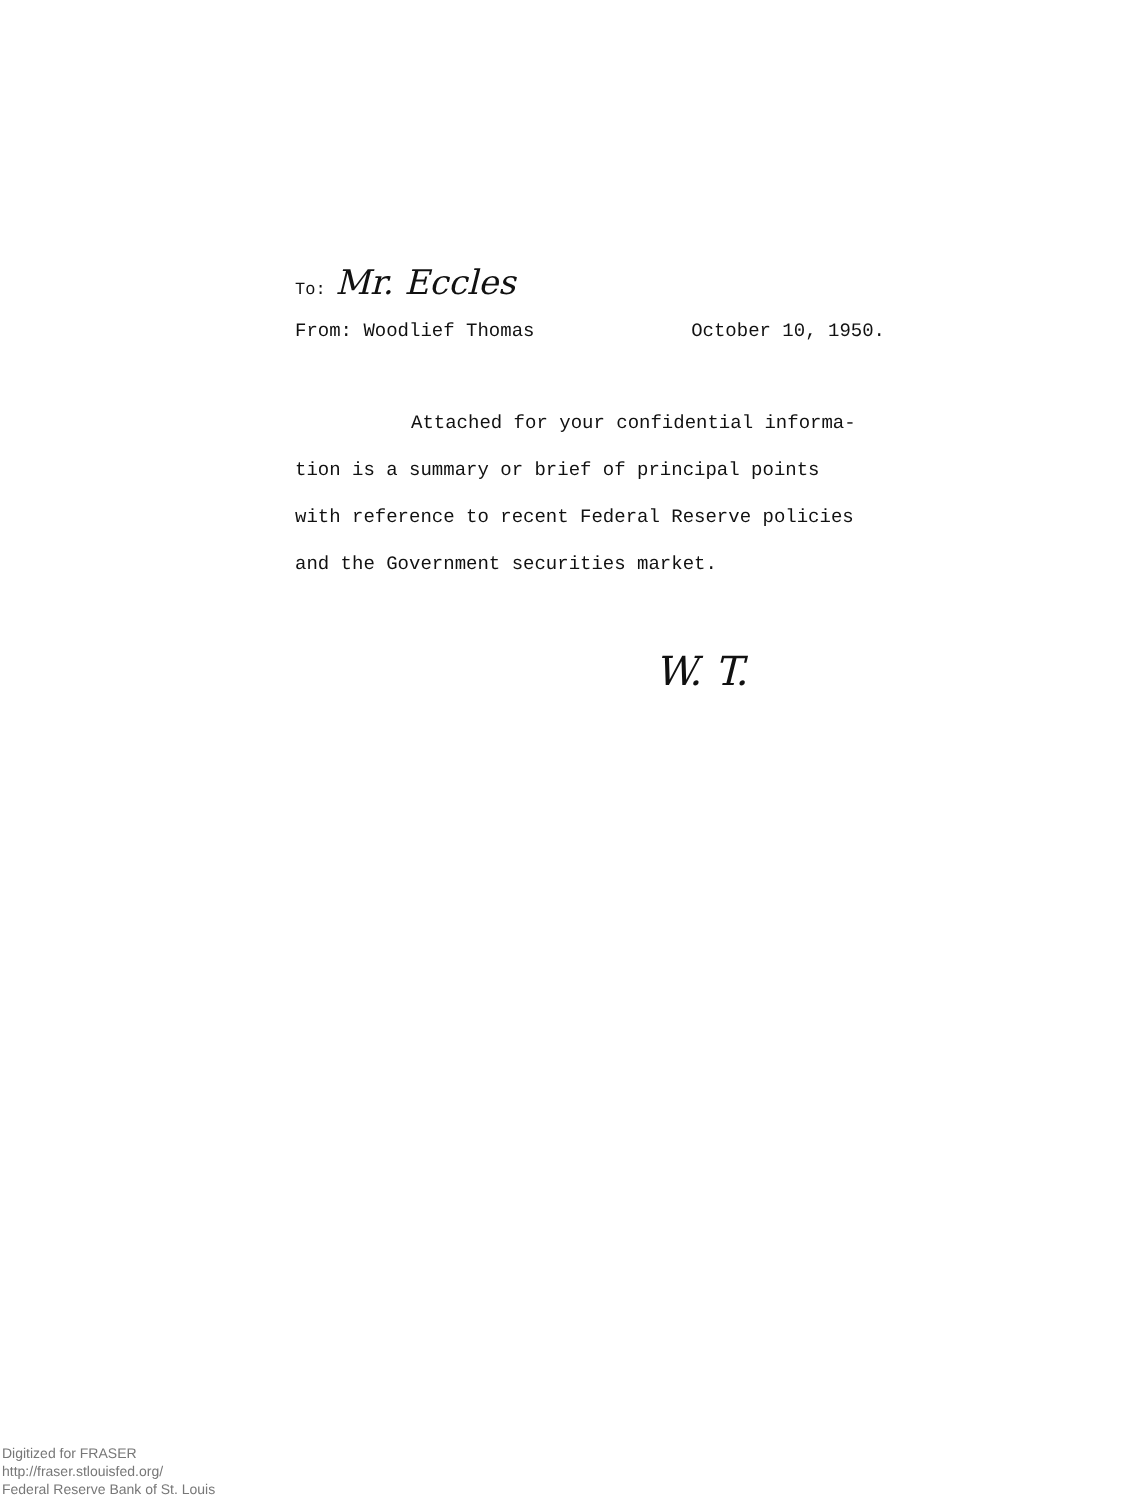To: Mr. Eccles
From: Woodlief Thomas October 10, 1950.
Attached for your confidential informa-
tion is a summary or brief of principal points
with reference to recent Federal Reserve policies
and the Government securities market.
W. T.
Digitized for FRASER
http://fraser.stlouisfed.org/
Federal Reserve Bank of St. Louis